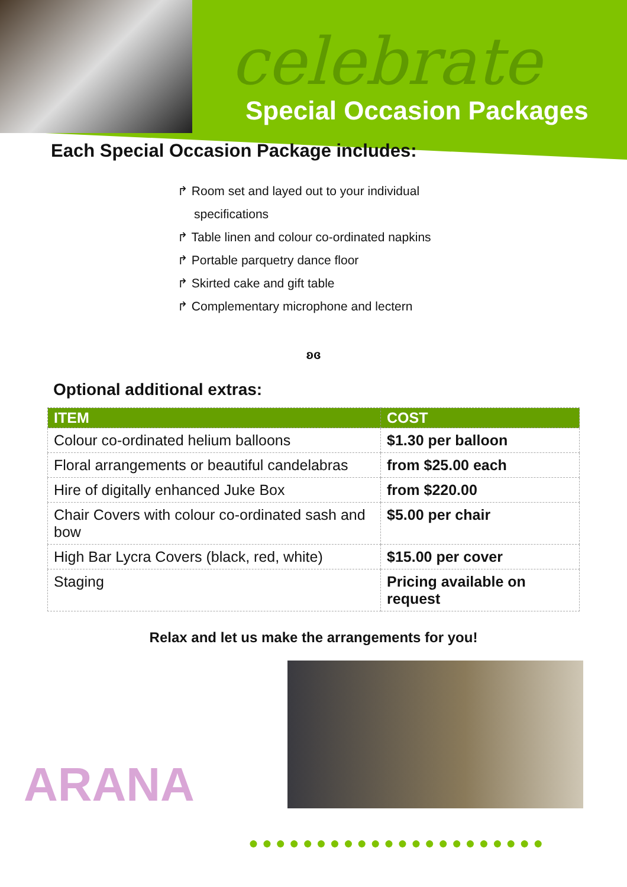celebrate
Special Occasion Packages
Each Special Occasion Package includes:
↱ Room set and layed out to your individual specifications
↱ Table linen and colour co-ordinated napkins
↱ Portable parquetry dance floor
↱ Skirted cake and gift table
↱ Complementary microphone and lectern
ʚɞ
Optional additional extras:
| ITEM | COST |
| --- | --- |
| Colour co-ordinated helium balloons | $1.30 per balloon |
| Floral arrangements or beautiful candelabras | from $25.00 each |
| Hire of digitally enhanced Juke Box | from $220.00 |
| Chair Covers with colour co-ordinated sash and bow | $5.00 per chair |
| High Bar Lycra Covers (black, red, white) | $15.00 per cover |
| Staging | Pricing available on request |
Relax and let us make the arrangements for you!
ARANA
●●●●●●●●●●●●●●●●●●●●●●